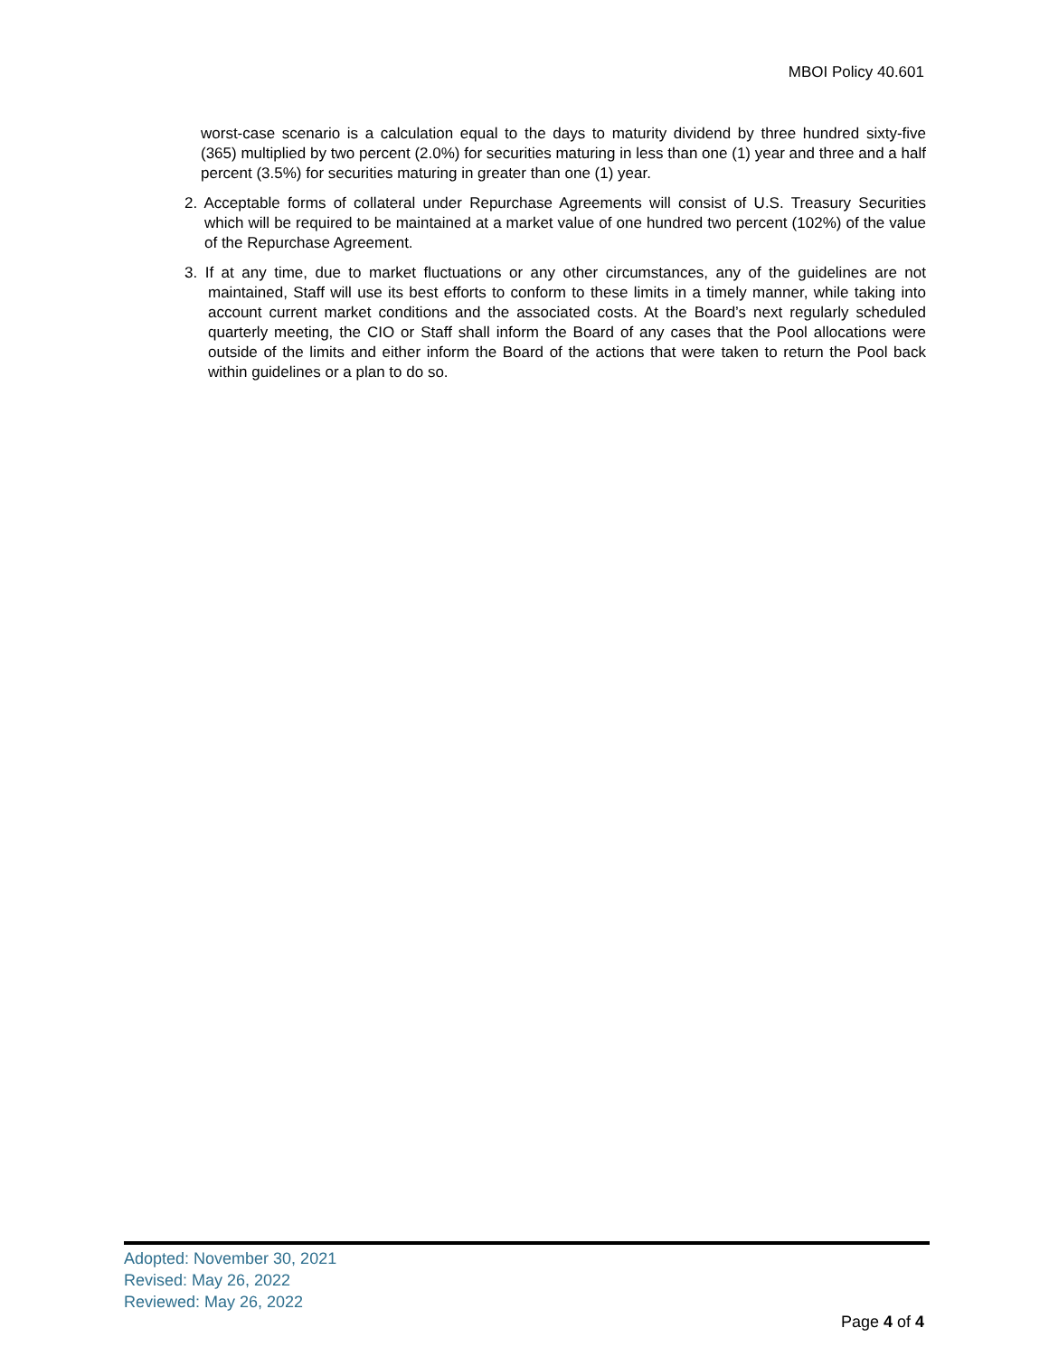MBOI Policy 40.601
worst-case scenario is a calculation equal to the days to maturity dividend by three hundred sixty-five (365) multiplied by two percent (2.0%) for securities maturing in less than one (1) year and three and a half percent (3.5%) for securities maturing in greater than one (1) year.
2. Acceptable forms of collateral under Repurchase Agreements will consist of U.S. Treasury Securities which will be required to be maintained at a market value of one hundred two percent (102%) of the value of the Repurchase Agreement.
3. If at any time, due to market fluctuations or any other circumstances, any of the guidelines are not maintained, Staff will use its best efforts to conform to these limits in a timely manner, while taking into account current market conditions and the associated costs. At the Board’s next regularly scheduled quarterly meeting, the CIO or Staff shall inform the Board of any cases that the Pool allocations were outside of the limits and either inform the Board of the actions that were taken to return the Pool back within guidelines or a plan to do so.
Adopted: November 30, 2021
Revised: May 26, 2022
Reviewed: May 26, 2022
Page 4 of 4